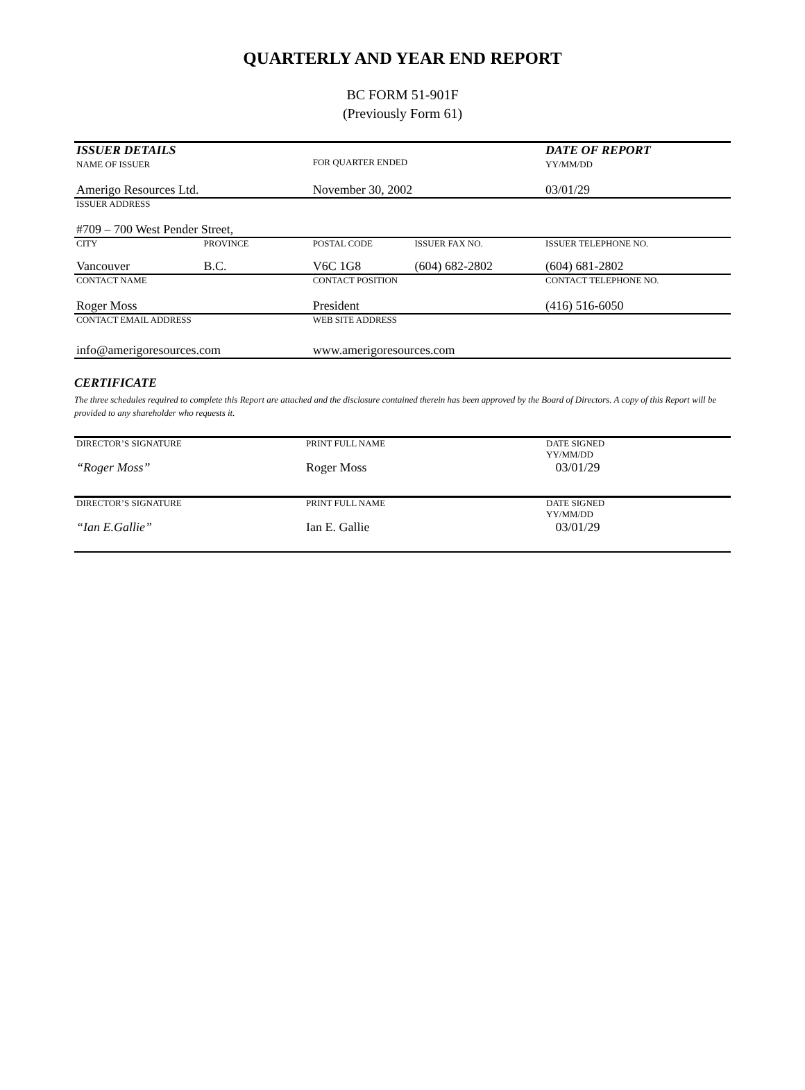QUARTERLY AND YEAR END REPORT
BC FORM 51-901F
(Previously Form 61)
| ISSUER DETAILS NAME OF ISSUER | | FOR QUARTER ENDED | | DATE OF REPORT YY/MM/DD |
| Amerigo Resources Ltd. | | November 30, 2002 | | 03/01/29 |
| ISSUER ADDRESS | | | | |
| #709 – 700 West Pender Street, | | | | |
| CITY | PROVINCE | POSTAL CODE | ISSUER FAX NO. | ISSUER TELEPHONE NO. |
| Vancouver | B.C. | V6C 1G8 | (604) 682-2802 | (604) 681-2802 |
| CONTACT NAME | | CONTACT POSITION | | CONTACT TELEPHONE NO. |
| Roger Moss | | President | | (416) 516-6050 |
| CONTACT EMAIL ADDRESS | | WEB SITE ADDRESS | | |
| info@amerigoresources.com | | www.amerigoresources.com | | |
CERTIFICATE
The three schedules required to complete this Report are attached and the disclosure contained therein has been approved by the Board of Directors. A copy of this Report will be provided to any shareholder who requests it.
| DIRECTOR’S SIGNATURE | PRINT FULL NAME | DATE SIGNED YY/MM/DD |
| “Roger Moss” | Roger Moss | 03/01/29 |
| DIRECTOR’S SIGNATURE | PRINT FULL NAME | DATE SIGNED YY/MM/DD |
| “Ian E.Gallie” | Ian E. Gallie | 03/01/29 |